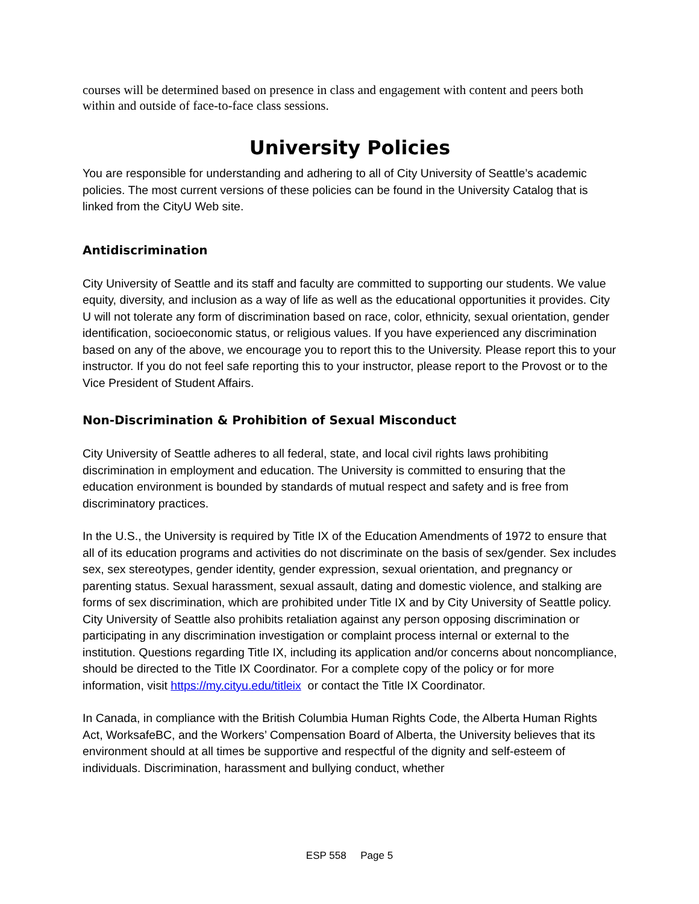courses will be determined based on presence in class and engagement with content and peers both within and outside of face-to-face class sessions.
University Policies
You are responsible for understanding and adhering to all of City University of Seattle’s academic policies. The most current versions of these policies can be found in the University Catalog that is linked from the CityU Web site.
Antidiscrimination
City University of Seattle and its staff and faculty are committed to supporting our students. We value equity, diversity, and inclusion as a way of life as well as the educational opportunities it provides. City U will not tolerate any form of discrimination based on race, color, ethnicity, sexual orientation, gender identification, socioeconomic status, or religious values. If you have experienced any discrimination based on any of the above, we encourage you to report this to the University. Please report this to your instructor. If you do not feel safe reporting this to your instructor, please report to the Provost or to the Vice President of Student Affairs.
Non-Discrimination & Prohibition of Sexual Misconduct
City University of Seattle adheres to all federal, state, and local civil rights laws prohibiting discrimination in employment and education. The University is committed to ensuring that the education environment is bounded by standards of mutual respect and safety and is free from discriminatory practices.
In the U.S., the University is required by Title IX of the Education Amendments of 1972 to ensure that all of its education programs and activities do not discriminate on the basis of sex/gender. Sex includes sex, sex stereotypes, gender identity, gender expression, sexual orientation, and pregnancy or parenting status. Sexual harassment, sexual assault, dating and domestic violence, and stalking are forms of sex discrimination, which are prohibited under Title IX and by City University of Seattle policy. City University of Seattle also prohibits retaliation against any person opposing discrimination or participating in any discrimination investigation or complaint process internal or external to the institution. Questions regarding Title IX, including its application and/or concerns about noncompliance, should be directed to the Title IX Coordinator. For a complete copy of the policy or for more information, visit https://my.cityu.edu/titleix or contact the Title IX Coordinator.
In Canada, in compliance with the British Columbia Human Rights Code, the Alberta Human Rights Act, WorksafeBC, and the Workers’ Compensation Board of Alberta, the University believes that its environment should at all times be supportive and respectful of the dignity and self-esteem of individuals. Discrimination, harassment and bullying conduct, whether
ESP 558 Page 5